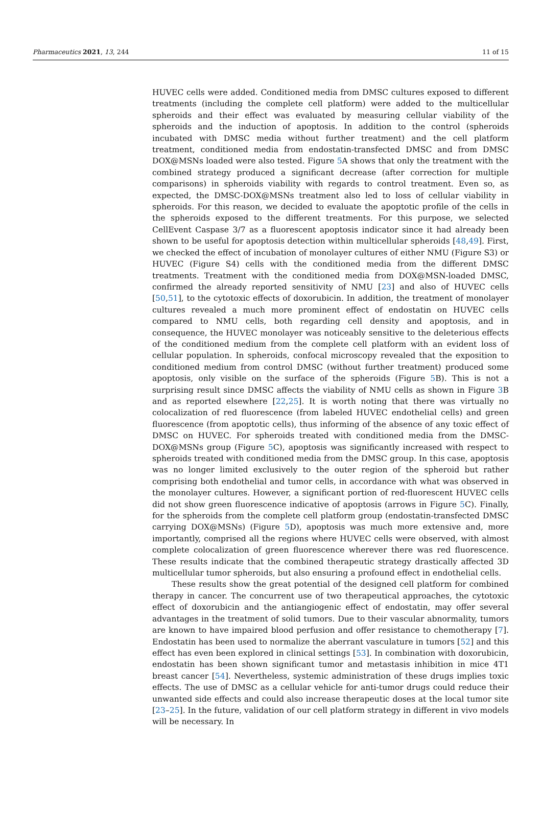Pharmaceutics 2021, 13, 244 11 of 15
HUVEC cells were added. Conditioned media from DMSC cultures exposed to different treatments (including the complete cell platform) were added to the multicellular spheroids and their effect was evaluated by measuring cellular viability of the spheroids and the induction of apoptosis. In addition to the control (spheroids incubated with DMSC media without further treatment) and the cell platform treatment, conditioned media from endostatin-transfected DMSC and from DMSC DOX@MSNs loaded were also tested. Figure 5 A shows that only the treatment with the combined strategy produced a significant decrease (after correction for multiple comparisons) in spheroids viability with regards to control treatment. Even so, as expected, the DMSC-DOX@MSNs treatment also led to loss of cellular viability in spheroids. For this reason, we decided to evaluate the apoptotic profile of the cells in the spheroids exposed to the different treatments. For this purpose, we selected CellEvent Caspase 3/7 as a fluorescent apoptosis indicator since it had already been shown to be useful for apoptosis detection within multicellular spheroids [48,49]. First, we checked the effect of incubation of monolayer cultures of either NMU (Figure S3) or HUVEC (Figure S4) cells with the conditioned media from the different DMSC treatments. Treatment with the conditioned media from DOX@MSN-loaded DMSC, confirmed the already reported sensitivity of NMU [23] and also of HUVEC cells [50,51], to the cytotoxic effects of doxorubicin. In addition, the treatment of monolayer cultures revealed a much more prominent effect of endostatin on HUVEC cells compared to NMU cells, both regarding cell density and apoptosis, and in consequence, the HUVEC monolayer was noticeably sensitive to the deleterious effects of the conditioned medium from the complete cell platform with an evident loss of cellular population. In spheroids, confocal microscopy revealed that the exposition to conditioned medium from control DMSC (without further treatment) produced some apoptosis, only visible on the surface of the spheroids (Figure 5 B). This is not a surprising result since DMSC affects the viability of NMU cells as shown in Figure 3 B and as reported elsewhere [22,25]. It is worth noting that there was virtually no colocalization of red fluorescence (from labeled HUVEC endothelial cells) and green fluorescence (from apoptotic cells), thus informing of the absence of any toxic effect of DMSC on HUVEC. For spheroids treated with conditioned media from the DMSC-DOX@MSNs group (Figure 5 C), apoptosis was significantly increased with respect to spheroids treated with conditioned media from the DMSC group. In this case, apoptosis was no longer limited exclusively to the outer region of the spheroid but rather comprising both endothelial and tumor cells, in accordance with what was observed in the monolayer cultures. However, a significant portion of red-fluorescent HUVEC cells did not show green fluorescence indicative of apoptosis (arrows in Figure 5 C). Finally, for the spheroids from the complete cell platform group (endostatin-transfected DMSC carrying DOX@MSNs) (Figure 5 D), apoptosis was much more extensive and, more importantly, comprised all the regions where HUVEC cells were observed, with almost complete colocalization of green fluorescence wherever there was red fluorescence. These results indicate that the combined therapeutic strategy drastically affected 3D multicellular tumor spheroids, but also ensuring a profound effect in endothelial cells.
These results show the great potential of the designed cell platform for combined therapy in cancer. The concurrent use of two therapeutical approaches, the cytotoxic effect of doxorubicin and the antiangiogenic effect of endostatin, may offer several advantages in the treatment of solid tumors. Due to their vascular abnormality, tumors are known to have impaired blood perfusion and offer resistance to chemotherapy [7]. Endostatin has been used to normalize the aberrant vasculature in tumors [52] and this effect has even been explored in clinical settings [53]. In combination with doxorubicin, endostatin has been shown significant tumor and metastasis inhibition in mice 4T1 breast cancer [54]. Nevertheless, systemic administration of these drugs implies toxic effects. The use of DMSC as a cellular vehicle for anti-tumor drugs could reduce their unwanted side effects and could also increase therapeutic doses at the local tumor site [23–25]. In the future, validation of our cell platform strategy in different in vivo models will be necessary. In